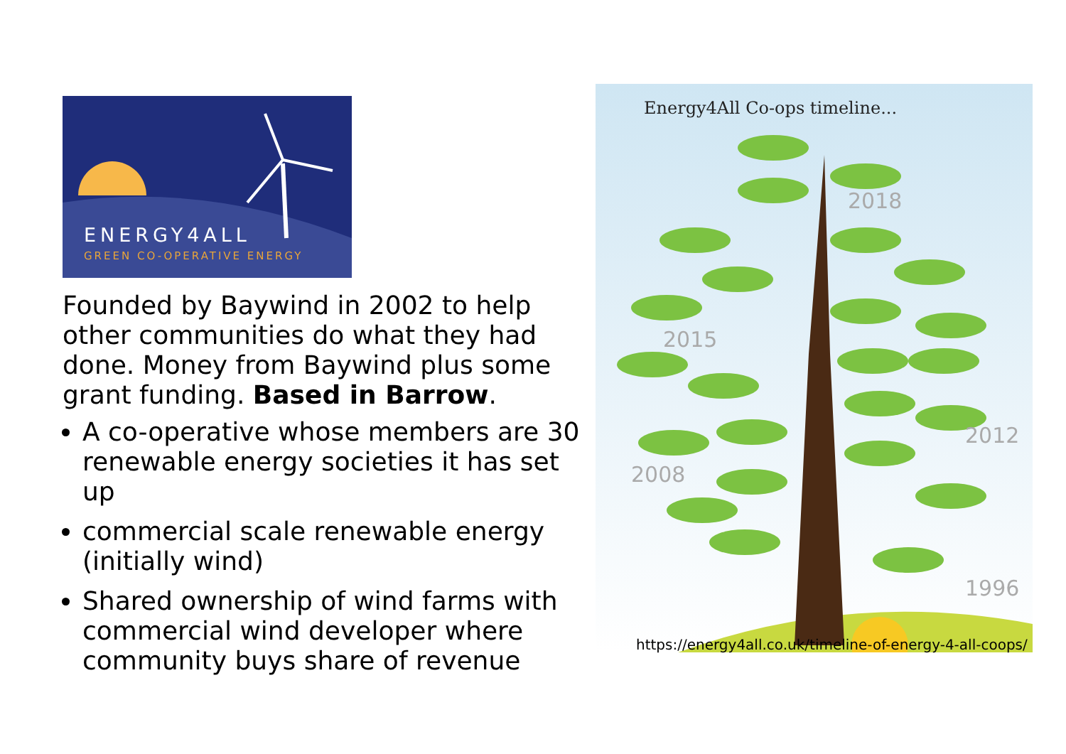ENERGY4ALL
GREEN CO-OPERATIVE ENERGY
Founded by Baywind in 2002 to help other communities do what they had done. Money from Baywind plus some grant funding. Based in Barrow.
A co-operative whose members are 30 renewable energy societies it has set up
commercial scale renewable energy (initially wind)
Shared ownership of wind farms with commercial wind developer where community buys share of revenue
Energy4All Co-ops timeline...
2018
2015
2012
2008
1996
https://energy4all.co.uk/timeline-of-energy-4-all-coops/